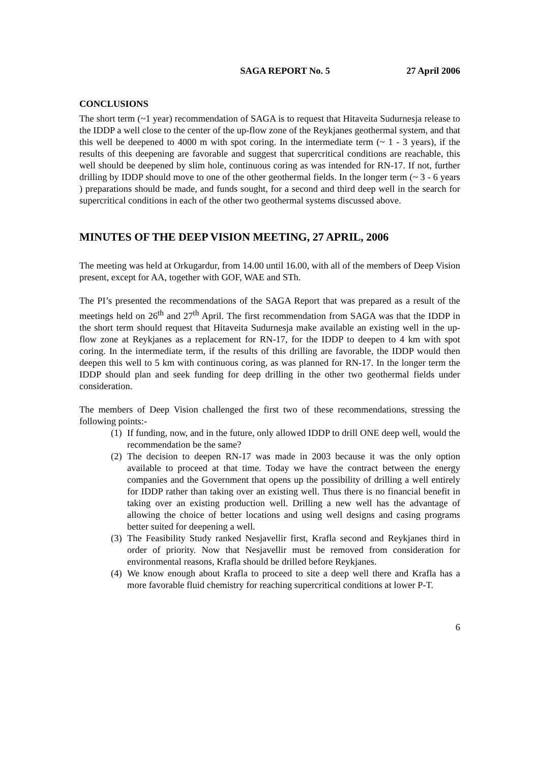SAGA REPORT No. 5 27 April 2006
CONCLUSIONS
The short term (~1 year) recommendation of SAGA is to request that Hitaveita Sudurnesja release to the IDDP a well close to the center of the up-flow zone of the Reykjanes geothermal system, and that this well be deepened to 4000 m with spot coring. In the intermediate term (~ 1 - 3 years), if the results of this deepening are favorable and suggest that supercritical conditions are reachable, this well should be deepened by slim hole, continuous coring as was intended for RN-17. If not, further drilling by IDDP should move to one of the other geothermal fields. In the longer term (~ 3 - 6 years ) preparations should be made, and funds sought, for a second and third deep well in the search for supercritical conditions in each of the other two geothermal systems discussed above.
MINUTES OF THE DEEP VISION MEETING, 27 APRIL, 2006
The meeting was held at Orkugardur, from 14.00 until 16.00, with all of the members of Deep Vision present, except for AA, together with GOF, WAE and STh.
The PI’s presented the recommendations of the SAGA Report that was prepared as a result of the meetings held on 26<sup>th</sup> and 27<sup>th</sup> April. The first recommendation from SAGA was that the IDDP in the short term should request that Hitaveita Sudurnesja make available an existing well in the up-flow zone at Reykjanes as a replacement for RN-17, for the IDDP to deepen to 4 km with spot coring. In the intermediate term, if the results of this drilling are favorable, the IDDP would then deepen this well to 5 km with continuous coring, as was planned for RN-17. In the longer term the IDDP should plan and seek funding for deep drilling in the other two geothermal fields under consideration.
The members of Deep Vision challenged the first two of these recommendations, stressing the following points:-
(1) If funding, now, and in the future, only allowed IDDP to drill ONE deep well, would the recommendation be the same?
(2) The decision to deepen RN-17 was made in 2003 because it was the only option available to proceed at that time. Today we have the contract between the energy companies and the Government that opens up the possibility of drilling a well entirely for IDDP rather than taking over an existing well. Thus there is no financial benefit in taking over an existing production well. Drilling a new well has the advantage of allowing the choice of better locations and using well designs and casing programs better suited for deepening a well.
(3) The Feasibility Study ranked Nesjavellir first, Krafla second and Reykjanes third in order of priority. Now that Nesjavellir must be removed from consideration for environmental reasons, Krafla should be drilled before Reykjanes.
(4) We know enough about Krafla to proceed to site a deep well there and Krafla has a more favorable fluid chemistry for reaching supercritical conditions at lower P-T.
6